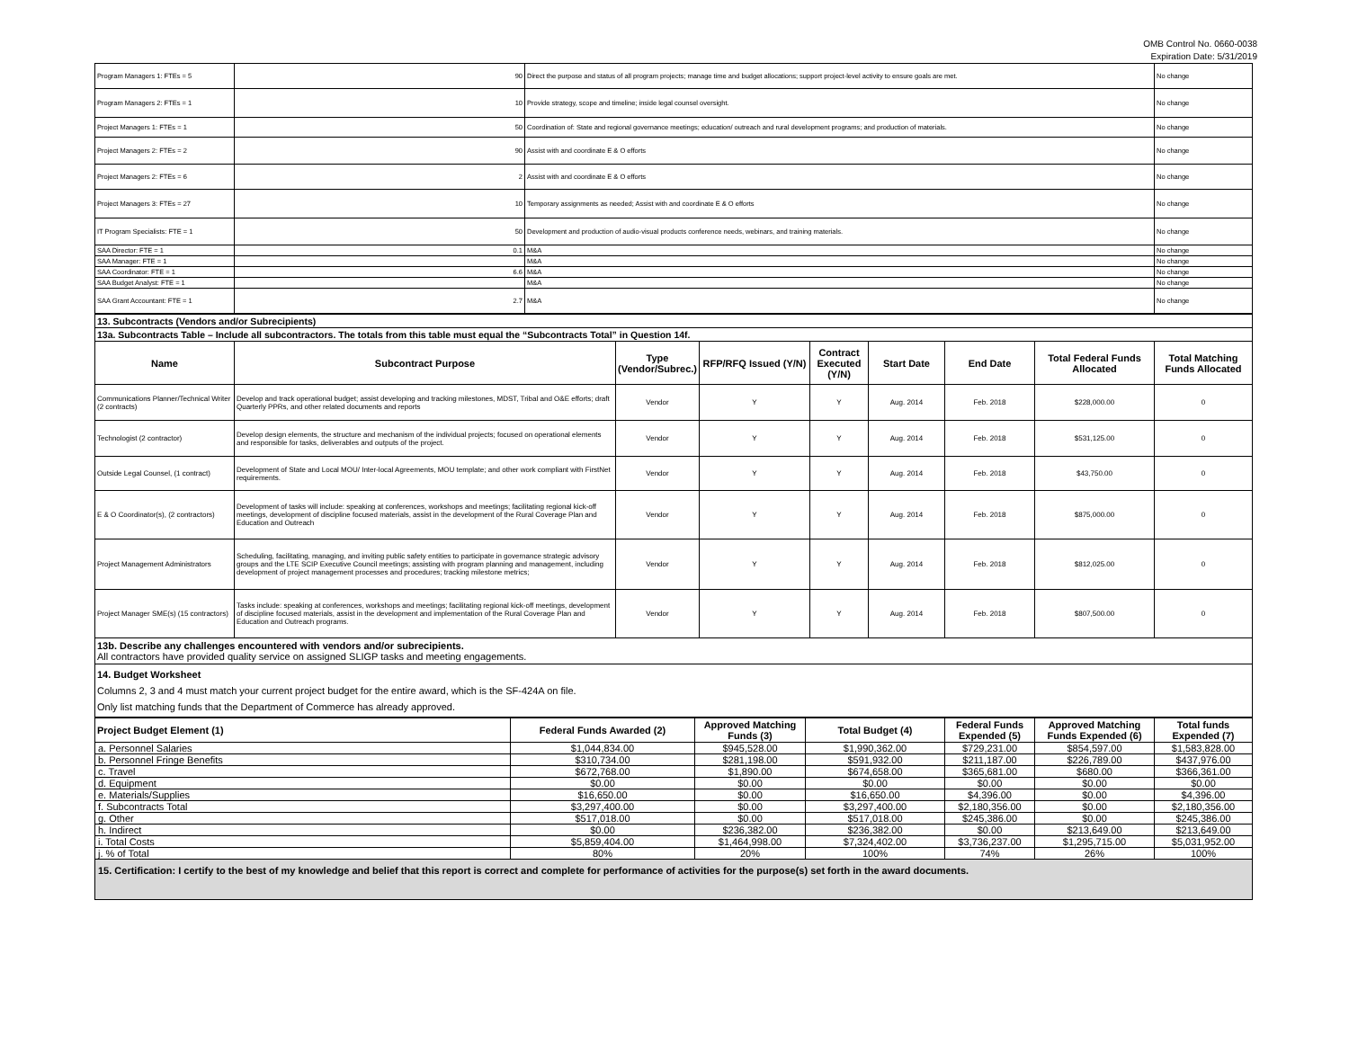OMB Control No. 0660-0038
Expiration Date: 5/31/2019
| Program Managers 1: FTEs = 5 | 90 | Direct the purpose and status of all program projects; manage time and budget allocations; support project-level activity to ensure goals are met. | No change |
| Program Managers 2: FTEs = 1 | 10 | Provide strategy, scope and timeline; inside legal counsel oversight. | No change |
| Project Managers 1: FTEs = 1 | 50 | Coordination of: State and regional governance meetings; education/ outreach and rural development programs; and production of materials. | No change |
| Project Managers 2: FTEs = 2 | 90 | Assist with and coordinate E & O efforts | No change |
| Project Managers 2: FTEs = 6 | 2 | Assist with and coordinate E & O efforts | No change |
| Project Managers 3: FTEs = 27 | 10 | Temporary assignments as needed; Assist with and coordinate E & O efforts | No change |
| IT Program Specialists: FTE = 1 | 50 | Development and production of audio-visual products conference needs, webinars, and training materials. | No change |
| SAA Director: FTE = 1 | 0.1 | M&A | No change |
| SAA Manager: FTE = 1 | | M&A | No change |
| SAA Coordinator: FTE = 1 | 6.6 | M&A | No change |
| SAA Budget Analyst: FTE = 1 | | M&A | No change |
| SAA Grant Accountant: FTE = 1 | 2.7 | M&A | No change |
| 13. Subcontracts (Vendors and/or Subrecipients) | | | | | | | | |
| 13a. Subcontracts Table – Include all subcontractors. The totals from this table must equal the “Subcontracts Total” in Question 14f. | | | | | | | | |
| Name | Subcontract Purpose | Type (Vendor/Subrec.) | RFP/RFQ Issued (Y/N) | Contract Executed (Y/N) | Start Date | End Date | Total Federal Funds Allocated | Total Matching Funds Allocated |
| Communications Planner/Technical Writer (2 contracts) | Develop and track operational budget; assist developing and tracking milestones, MDST, Tribal and O&E efforts; draft Quarterly PPRs, and other related documents and reports | Vendor | Y | Y | Aug. 2014 | Feb. 2018 | $228,000.00 | 0 |
| Technologist (2 contractor) | Develop design elements, the structure and mechanism of the individual projects; focused on operational elements and responsible for tasks, deliverables and outputs of the project. | Vendor | Y | Y | Aug. 2014 | Feb. 2018 | $531,125.00 | 0 |
| Outside Legal Counsel, (1 contract) | Development of State and Local MOU/ Inter-local Agreements, MOU template; and other work compliant with FirstNet requirements. | Vendor | Y | Y | Aug. 2014 | Feb. 2018 | $43,750.00 | 0 |
| E & O Coordinator(s), (2 contractors) | Development of tasks will include: speaking at conferences, workshops and meetings; facilitating regional kick-off meetings, development of discipline focused materials, assist in the development of the Rural Coverage Plan and Education and Outreach | Vendor | Y | Y | Aug. 2014 | Feb. 2018 | $875,000.00 | 0 |
| Project Management Administrators | Scheduling, facilitating, managing, and inviting public safety entities to participate in governance strategic advisory groups and the LTE SCIP Executive Council meetings; assisting with program planning and management, including development of project management processes and procedures; tracking milestone metrics; | Vendor | Y | Y | Aug. 2014 | Feb. 2018 | $812,025.00 | 0 |
| Project Manager SME(s) (15 contractors) | Tasks include: speaking at conferences, workshops and meetings; facilitating regional kick-off meetings, development of discipline focused materials, assist in the development and implementation of the Rural Coverage Plan and Education and Outreach programs. | Vendor | Y | Y | Aug. 2014 | Feb. 2018 | $807,500.00 | 0 |
| 13b. Describe any challenges encountered with vendors and/or subrecipients. All contractors have provided quality service on assigned SLIGP tasks and meeting engagements. | | | | | | | | |
| 14. Budget Worksheet Columns 2, 3 and 4 must match your current project budget for the entire award, which is the SF-424A on file. Only list matching funds that the Department of Commerce has already approved. | | | | | | | | |
| Project Budget Element (1) | Federal Funds Awarded (2) | Approved Matching Funds (3) | Total Budget (4) | Federal Funds Expended (5) | Approved Matching Funds Expended (6) | Total funds Expended (7) |
| --- | --- | --- | --- | --- | --- | --- |
| a. Personnel Salaries | $1,044,834.00 | $945,528.00 | $1,990,362.00 | $729,231.00 | $854,597.00 | $1,583,828.00 |
| b. Personnel Fringe Benefits | $310,734.00 | $281,198.00 | $591,932.00 | $211,187.00 | $226,789.00 | $437,976.00 |
| c. Travel | $672,768.00 | $1,890.00 | $674,658.00 | $365,681.00 | $680.00 | $366,361.00 |
| d. Equipment | $0.00 | $0.00 | $0.00 | $0.00 | $0.00 | $0.00 |
| e. Materials/Supplies | $16,650.00 | $0.00 | $16,650.00 | $4,396.00 | $0.00 | $4,396.00 |
| f. Subcontracts Total | $3,297,400.00 | $0.00 | $3,297,400.00 | $2,180,356.00 | $0.00 | $2,180,356.00 |
| g. Other | $517,018.00 | $0.00 | $517,018.00 | $245,386.00 | $0.00 | $245,386.00 |
| h. Indirect | $0.00 | $236,382.00 | $236,382.00 | $0.00 | $213,649.00 | $213,649.00 |
| i. Total Costs | $5,859,404.00 | $1,464,998.00 | $7,324,402.00 | $3,736,237.00 | $1,295,715.00 | $5,031,952.00 |
| j. % of Total | 80% | 20% | 100% | 74% | 26% | 100% |
| 15. Certification: I certify to the best of my knowledge and belief that this report is correct and complete for performance of activities for the purpose(s) set forth in the award documents. | | | | | | |